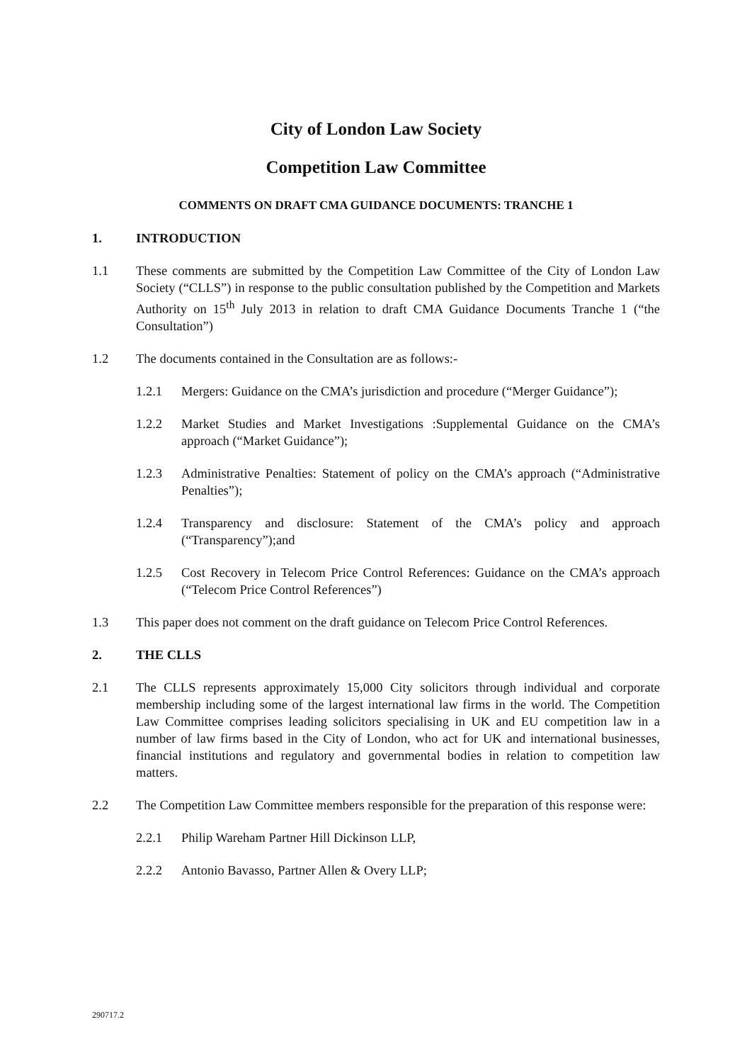City of London Law Society
Competition Law Committee
COMMENTS ON DRAFT CMA GUIDANCE DOCUMENTS: TRANCHE 1
1. INTRODUCTION
1.1 These comments are submitted by the Competition Law Committee of the City of London Law Society (“CLLS”) in response to the public consultation published by the Competition and Markets Authority on 15<sup>th</sup> July 2013 in relation to draft CMA Guidance Documents Tranche 1 (“the Consultation”)
1.2 The documents contained in the Consultation are as follows:-
1.2.1 Mergers: Guidance on the CMA’s jurisdiction and procedure (“Merger Guidance”);
1.2.2 Market Studies and Market Investigations :Supplemental Guidance on the CMA’s approach (“Market Guidance”);
1.2.3 Administrative Penalties: Statement of policy on the CMA’s approach (“Administrative Penalties”);
1.2.4 Transparency and disclosure: Statement of the CMA’s policy and approach (“Transparency”);and
1.2.5 Cost Recovery in Telecom Price Control References: Guidance on the CMA’s approach (“Telecom Price Control References”)
1.3 This paper does not comment on the draft guidance on Telecom Price Control References.
2. THE CLLS
2.1 The CLLS represents approximately 15,000 City solicitors through individual and corporate membership including some of the largest international law firms in the world. The Competition Law Committee comprises leading solicitors specialising in UK and EU competition law in a number of law firms based in the City of London, who act for UK and international businesses, financial institutions and regulatory and governmental bodies in relation to competition law matters.
2.2 The Competition Law Committee members responsible for the preparation of this response were:
2.2.1 Philip Wareham Partner Hill Dickinson LLP,
2.2.2 Antonio Bavasso, Partner Allen & Overy LLP;
290717.2